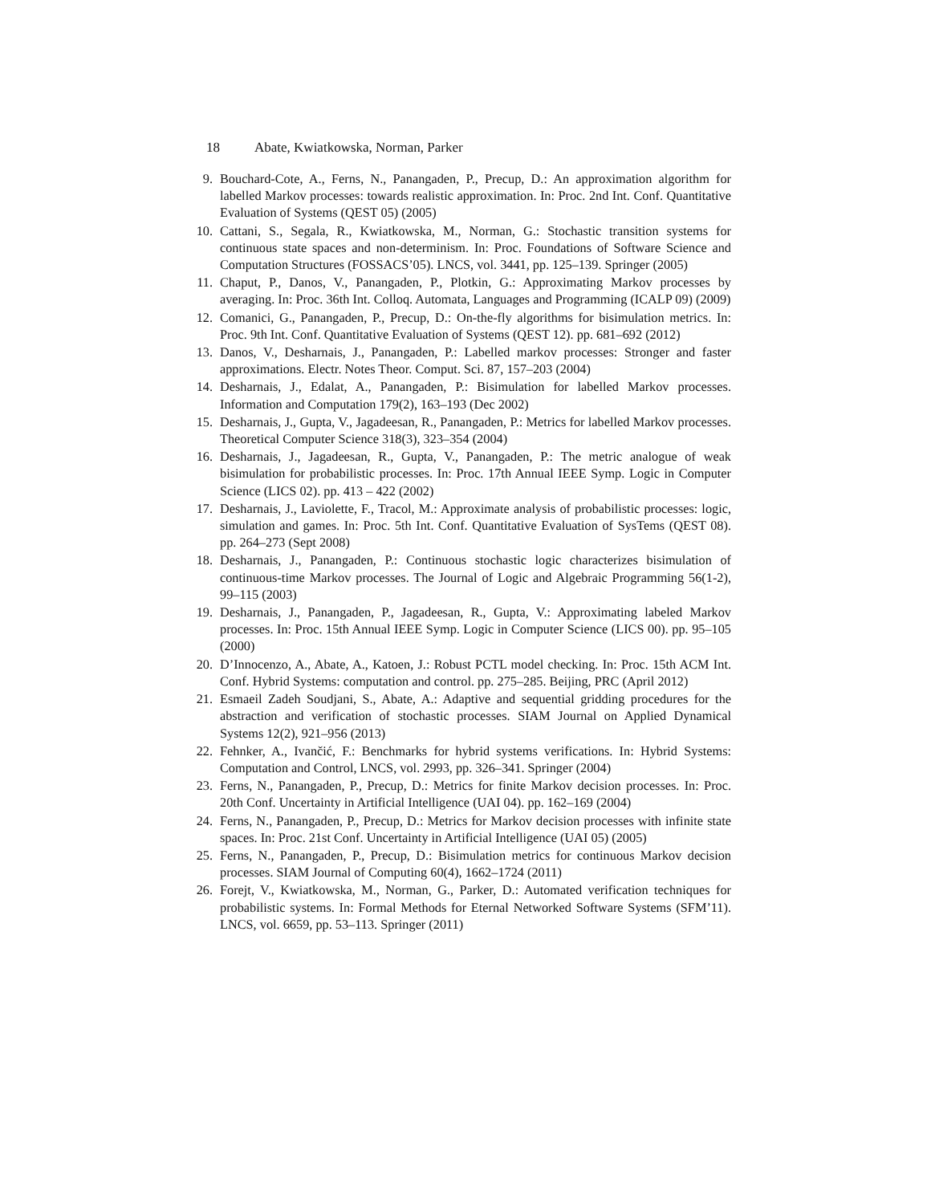18 Abate, Kwiatkowska, Norman, Parker
9. Bouchard-Cote, A., Ferns, N., Panangaden, P., Precup, D.: An approximation algorithm for labelled Markov processes: towards realistic approximation. In: Proc. 2nd Int. Conf. Quantitative Evaluation of Systems (QEST 05) (2005)
10. Cattani, S., Segala, R., Kwiatkowska, M., Norman, G.: Stochastic transition systems for continuous state spaces and non-determinism. In: Proc. Foundations of Software Science and Computation Structures (FOSSACS’05). LNCS, vol. 3441, pp. 125–139. Springer (2005)
11. Chaput, P., Danos, V., Panangaden, P., Plotkin, G.: Approximating Markov processes by averaging. In: Proc. 36th Int. Colloq. Automata, Languages and Programming (ICALP 09) (2009)
12. Comanici, G., Panangaden, P., Precup, D.: On-the-fly algorithms for bisimulation metrics. In: Proc. 9th Int. Conf. Quantitative Evaluation of Systems (QEST 12). pp. 681–692 (2012)
13. Danos, V., Desharnais, J., Panangaden, P.: Labelled markov processes: Stronger and faster approximations. Electr. Notes Theor. Comput. Sci. 87, 157–203 (2004)
14. Desharnais, J., Edalat, A., Panangaden, P.: Bisimulation for labelled Markov processes. Information and Computation 179(2), 163–193 (Dec 2002)
15. Desharnais, J., Gupta, V., Jagadeesan, R., Panangaden, P.: Metrics for labelled Markov processes. Theoretical Computer Science 318(3), 323–354 (2004)
16. Desharnais, J., Jagadeesan, R., Gupta, V., Panangaden, P.: The metric analogue of weak bisimulation for probabilistic processes. In: Proc. 17th Annual IEEE Symp. Logic in Computer Science (LICS 02). pp. 413 – 422 (2002)
17. Desharnais, J., Laviolette, F., Tracol, M.: Approximate analysis of probabilistic processes: logic, simulation and games. In: Proc. 5th Int. Conf. Quantitative Evaluation of SysTems (QEST 08). pp. 264–273 (Sept 2008)
18. Desharnais, J., Panangaden, P.: Continuous stochastic logic characterizes bisimulation of continuous-time Markov processes. The Journal of Logic and Algebraic Programming 56(1-2), 99–115 (2003)
19. Desharnais, J., Panangaden, P., Jagadeesan, R., Gupta, V.: Approximating labeled Markov processes. In: Proc. 15th Annual IEEE Symp. Logic in Computer Science (LICS 00). pp. 95–105 (2000)
20. D’Innocenzo, A., Abate, A., Katoen, J.: Robust PCTL model checking. In: Proc. 15th ACM Int. Conf. Hybrid Systems: computation and control. pp. 275–285. Beijing, PRC (April 2012)
21. Esmaeil Zadeh Soudjani, S., Abate, A.: Adaptive and sequential gridding procedures for the abstraction and verification of stochastic processes. SIAM Journal on Applied Dynamical Systems 12(2), 921–956 (2013)
22. Fehnker, A., Ivančić, F.: Benchmarks for hybrid systems verifications. In: Hybrid Systems: Computation and Control, LNCS, vol. 2993, pp. 326–341. Springer (2004)
23. Ferns, N., Panangaden, P., Precup, D.: Metrics for finite Markov decision processes. In: Proc. 20th Conf. Uncertainty in Artificial Intelligence (UAI 04). pp. 162–169 (2004)
24. Ferns, N., Panangaden, P., Precup, D.: Metrics for Markov decision processes with infinite state spaces. In: Proc. 21st Conf. Uncertainty in Artificial Intelligence (UAI 05) (2005)
25. Ferns, N., Panangaden, P., Precup, D.: Bisimulation metrics for continuous Markov decision processes. SIAM Journal of Computing 60(4), 1662–1724 (2011)
26. Forejt, V., Kwiatkowska, M., Norman, G., Parker, D.: Automated verification techniques for probabilistic systems. In: Formal Methods for Eternal Networked Software Systems (SFM’11). LNCS, vol. 6659, pp. 53–113. Springer (2011)